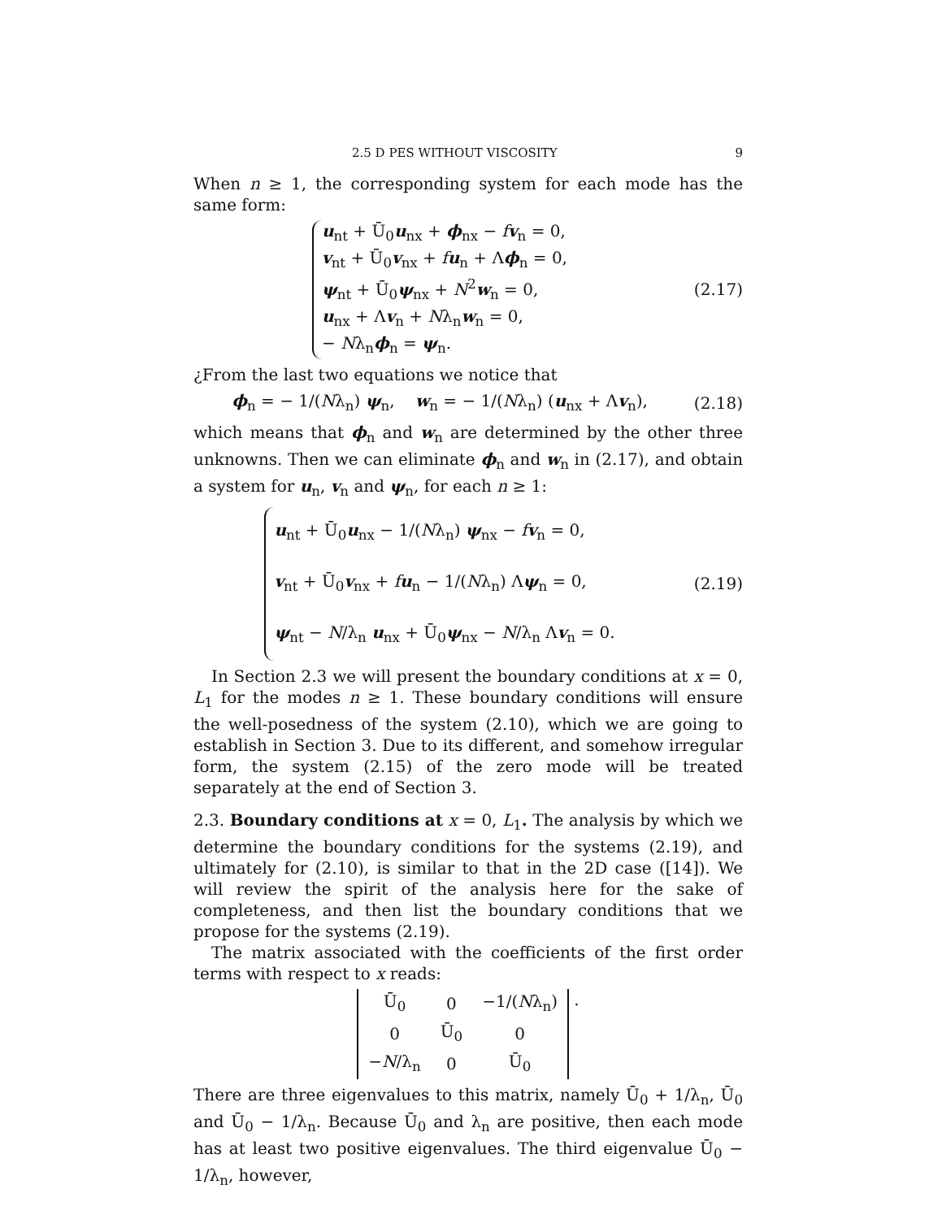2.5 D PES WITHOUT VISCOSITY 9
When n ≥ 1, the corresponding system for each mode has the same form:
u<sub>nt</sub> + Ū<sub>0</sub>u<sub>nx</sub> + ϕ<sub>nx</sub> − fv<sub>n</sub> = 0,
v<sub>nt</sub> + Ū<sub>0</sub>v<sub>nx</sub> + fu<sub>n</sub> + Λϕ<sub>n</sub> = 0,
ψ<sub>nt</sub> + Ū<sub>0</sub>ψ<sub>nx</sub> + N<sup>2</sup>w<sub>n</sub> = 0,
u<sub>nx</sub> + Λv<sub>n</sub> + Nλ<sub>n</sub>w<sub>n</sub> = 0,
− Nλ<sub>n</sub>ϕ<sub>n</sub> = ψ<sub>n</sub>.
(2.17)
¿From the last two equations we notice that
ϕ<sub>n</sub> = − 1/(Nλ<sub>n</sub>) ψ<sub>n</sub>, w<sub>n</sub> = − 1/(Nλ<sub>n</sub>) (u<sub>nx</sub> + Λv<sub>n</sub>),
(2.18)
which means that ϕ<sub>n</sub> and w<sub>n</sub> are determined by the other three unknowns. Then we can eliminate ϕ<sub>n</sub> and w<sub>n</sub> in (2.17), and obtain a system for u<sub>n</sub>, v<sub>n</sub> and ψ<sub>n</sub>, for each n ≥ 1:
u<sub>nt</sub> + Ū<sub>0</sub>u<sub>nx</sub> − 1/(Nλ<sub>n</sub>) ψ<sub>nx</sub> − fv<sub>n</sub> = 0,
v<sub>nt</sub> + Ū<sub>0</sub>v<sub>nx</sub> + fu<sub>n</sub> − 1/(Nλ<sub>n</sub>) Λψ<sub>n</sub> = 0,
ψ<sub>nt</sub> − N/λ<sub>n</sub> u<sub>nx</sub> + Ū<sub>0</sub>ψ<sub>nx</sub> − N/λ<sub>n</sub> Λv<sub>n</sub> = 0.
(2.19)
In Section 2.3 we will present the boundary conditions at x = 0, L<sub>1</sub> for the modes n ≥ 1. These boundary conditions will ensure the well-posedness of the system (2.10), which we are going to establish in Section 3. Due to its different, and somehow irregular form, the system (2.15) of the zero mode will be treated separately at the end of Section 3.
2.3. Boundary conditions at x = 0, L<sub>1</sub>. The analysis by which we determine the boundary conditions for the systems (2.19), and ultimately for (2.10), is similar to that in the 2D case ([14]). We will review the spirit of the analysis here for the sake of completeness, and then list the boundary conditions that we propose for the systems (2.19).
The matrix associated with the coefficients of the first order terms with respect to x reads:
| Ū<sub>0</sub> | 0 | −1/( N λ<sub>n</sub>) |
| 0 | Ū<sub>0</sub> | 0 |
| − N /λ<sub>n</sub> | 0 | Ū<sub>0</sub> |
.
There are three eigenvalues to this matrix, namely Ū<sub>0</sub> + 1/λ<sub>n</sub>, Ū<sub>0</sub> and Ū<sub>0</sub> − 1/λ<sub>n</sub>. Because Ū<sub>0</sub> and λ<sub>n</sub> are positive, then each mode has at least two positive eigenvalues. The third eigenvalue Ū<sub>0</sub> − 1/λ<sub>n</sub>, however,